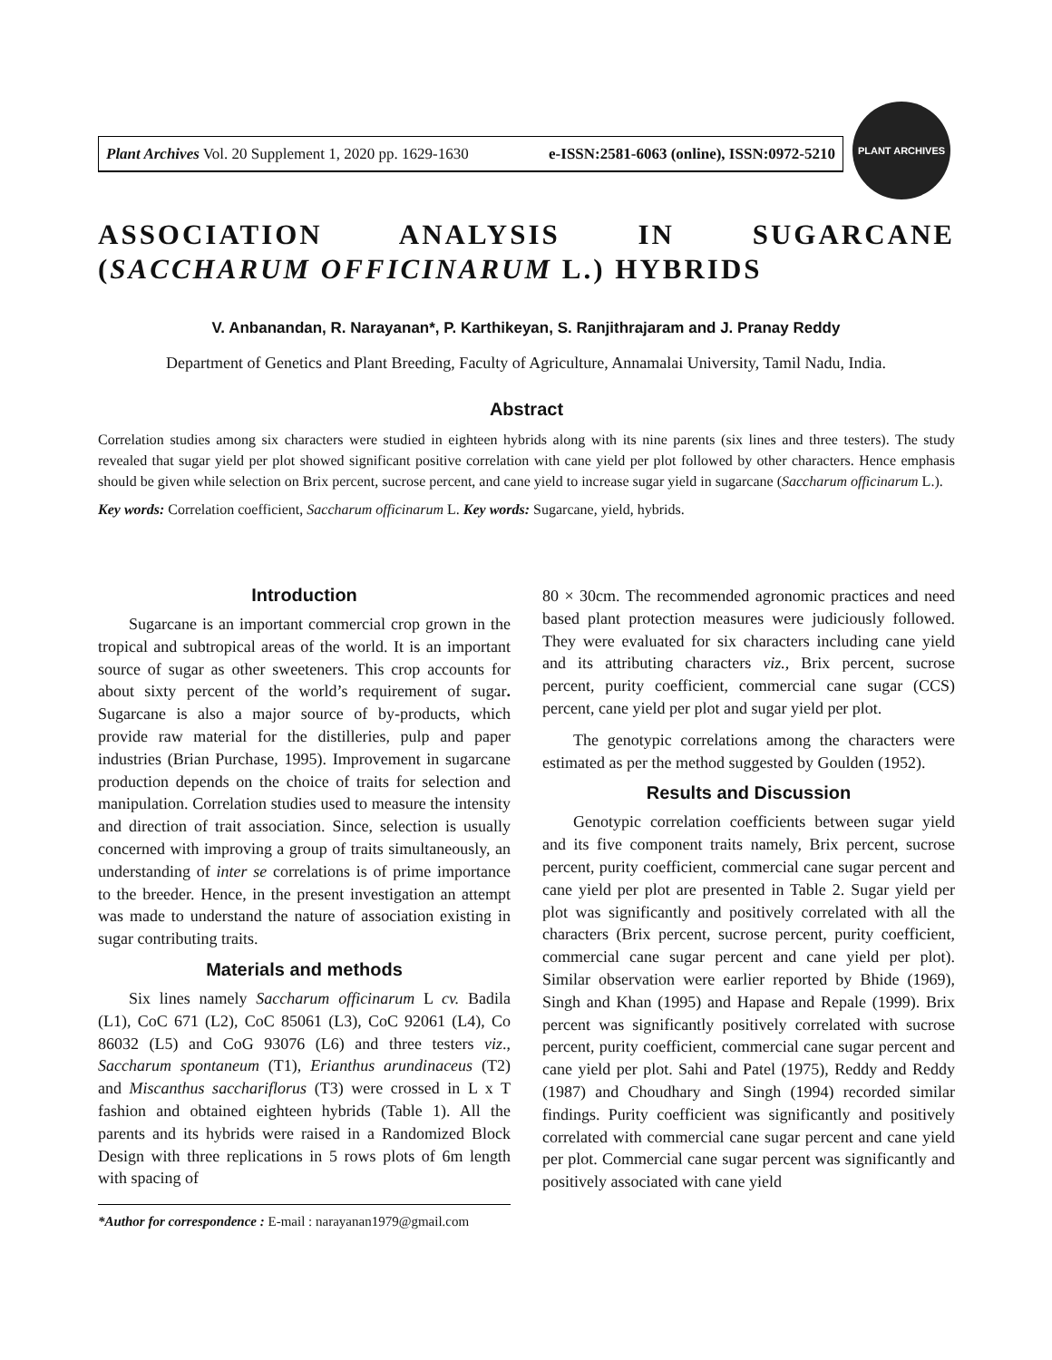Plant Archives Vol. 20 Supplement 1, 2020 pp. 1629-1630 e-ISSN:2581-6063 (online), ISSN:0972-5210
PLANT ARCHIVES
ASSOCIATION ANALYSIS IN SUGARCANE (SACCHARUM OFFICINARUM L.) HYBRIDS
V. Anbanandan, R. Narayanan*, P. Karthikeyan, S. Ranjithrajaram and J. Pranay Reddy
Department of Genetics and Plant Breeding, Faculty of Agriculture, Annamalai University, Tamil Nadu, India.
Abstract
Correlation studies among six characters were studied in eighteen hybrids along with its nine parents (six lines and three testers). The study revealed that sugar yield per plot showed significant positive correlation with cane yield per plot followed by other characters. Hence emphasis should be given while selection on Brix percent, sucrose percent, and cane yield to increase sugar yield in sugarcane (Saccharum officinarum L.).
Key words: Correlation coefficient, Saccharum officinarum L. Key words: Sugarcane, yield, hybrids.
Introduction
Sugarcane is an important commercial crop grown in the tropical and subtropical areas of the world. It is an important source of sugar as other sweeteners. This crop accounts for about sixty percent of the world’s requirement of sugar. Sugarcane is also a major source of by-products, which provide raw material for the distilleries, pulp and paper industries (Brian Purchase, 1995). Improvement in sugarcane production depends on the choice of traits for selection and manipulation. Correlation studies used to measure the intensity and direction of trait association. Since, selection is usually concerned with improving a group of traits simultaneously, an understanding of inter se correlations is of prime importance to the breeder. Hence, in the present investigation an attempt was made to understand the nature of association existing in sugar contributing traits.
Materials and methods
Six lines namely Saccharum officinarum L cv. Badila (L1), CoC 671 (L2), CoC 85061 (L3), CoC 92061 (L4), Co 86032 (L5) and CoG 93076 (L6) and three testers viz., Saccharum spontaneum (T1), Erianthus arundinaceus (T2) and Miscanthus sacchariflorus (T3) were crossed in L x T fashion and obtained eighteen hybrids (Table 1). All the parents and its hybrids were raised in a Randomized Block Design with three replications in 5 rows plots of 6m length with spacing of
*Author for correspondence : E-mail : narayanan1979@gmail.com
80 × 30cm. The recommended agronomic practices and need based plant protection measures were judiciously followed. They were evaluated for six characters including cane yield and its attributing characters viz., Brix percent, sucrose percent, purity coefficient, commercial cane sugar (CCS) percent, cane yield per plot and sugar yield per plot.
The genotypic correlations among the characters were estimated as per the method suggested by Goulden (1952).
Results and Discussion
Genotypic correlation coefficients between sugar yield and its five component traits namely, Brix percent, sucrose percent, purity coefficient, commercial cane sugar percent and cane yield per plot are presented in Table 2. Sugar yield per plot was significantly and positively correlated with all the characters (Brix percent, sucrose percent, purity coefficient, commercial cane sugar percent and cane yield per plot). Similar observation were earlier reported by Bhide (1969), Singh and Khan (1995) and Hapase and Repale (1999). Brix percent was significantly positively correlated with sucrose percent, purity coefficient, commercial cane sugar percent and cane yield per plot. Sahi and Patel (1975), Reddy and Reddy (1987) and Choudhary and Singh (1994) recorded similar findings. Purity coefficient was significantly and positively correlated with commercial cane sugar percent and cane yield per plot. Commercial cane sugar percent was significantly and positively associated with cane yield